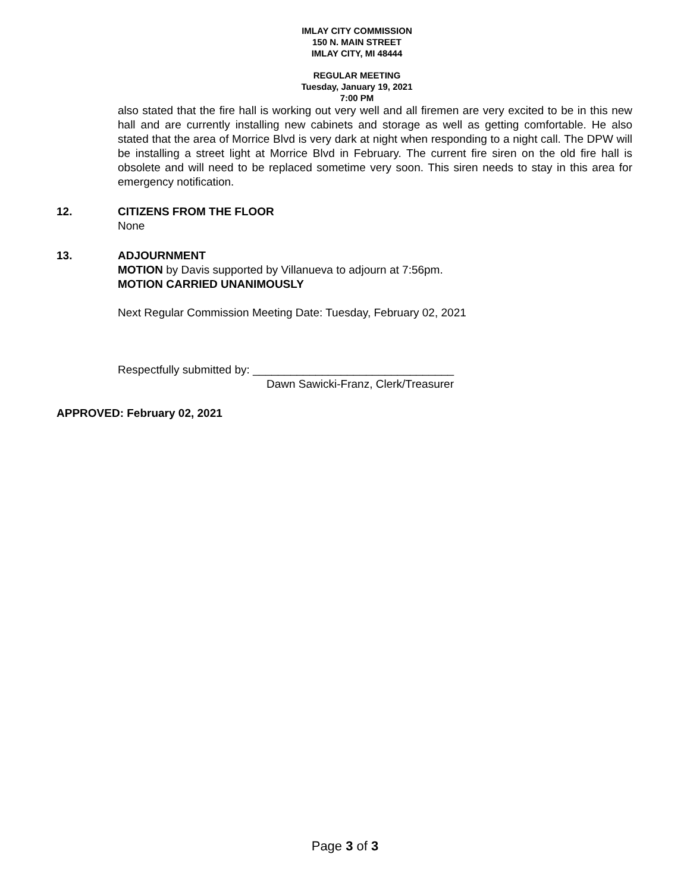IMLAY CITY COMMISSION
150 N. MAIN STREET
IMLAY CITY, MI 48444
REGULAR MEETING
Tuesday, January 19, 2021
7:00 PM
also stated that the fire hall is working out very well and all firemen are very excited to be in this new hall and are currently installing new cabinets and storage as well as getting comfortable. He also stated that the area of Morrice Blvd is very dark at night when responding to a night call. The DPW will be installing a street light at Morrice Blvd in February. The current fire siren on the old fire hall is obsolete and will need to be replaced sometime very soon. This siren needs to stay in this area for emergency notification.
12. CITIZENS FROM THE FLOOR
None
13. ADJOURNMENT
MOTION by Davis supported by Villanueva to adjourn at 7:56pm.
MOTION CARRIED UNANIMOUSLY
Next Regular Commission Meeting Date: Tuesday, February 02, 2021
Respectfully submitted by: ________________________________
Dawn Sawicki-Franz, Clerk/Treasurer
APPROVED: February 02, 2021
Page 3 of 3